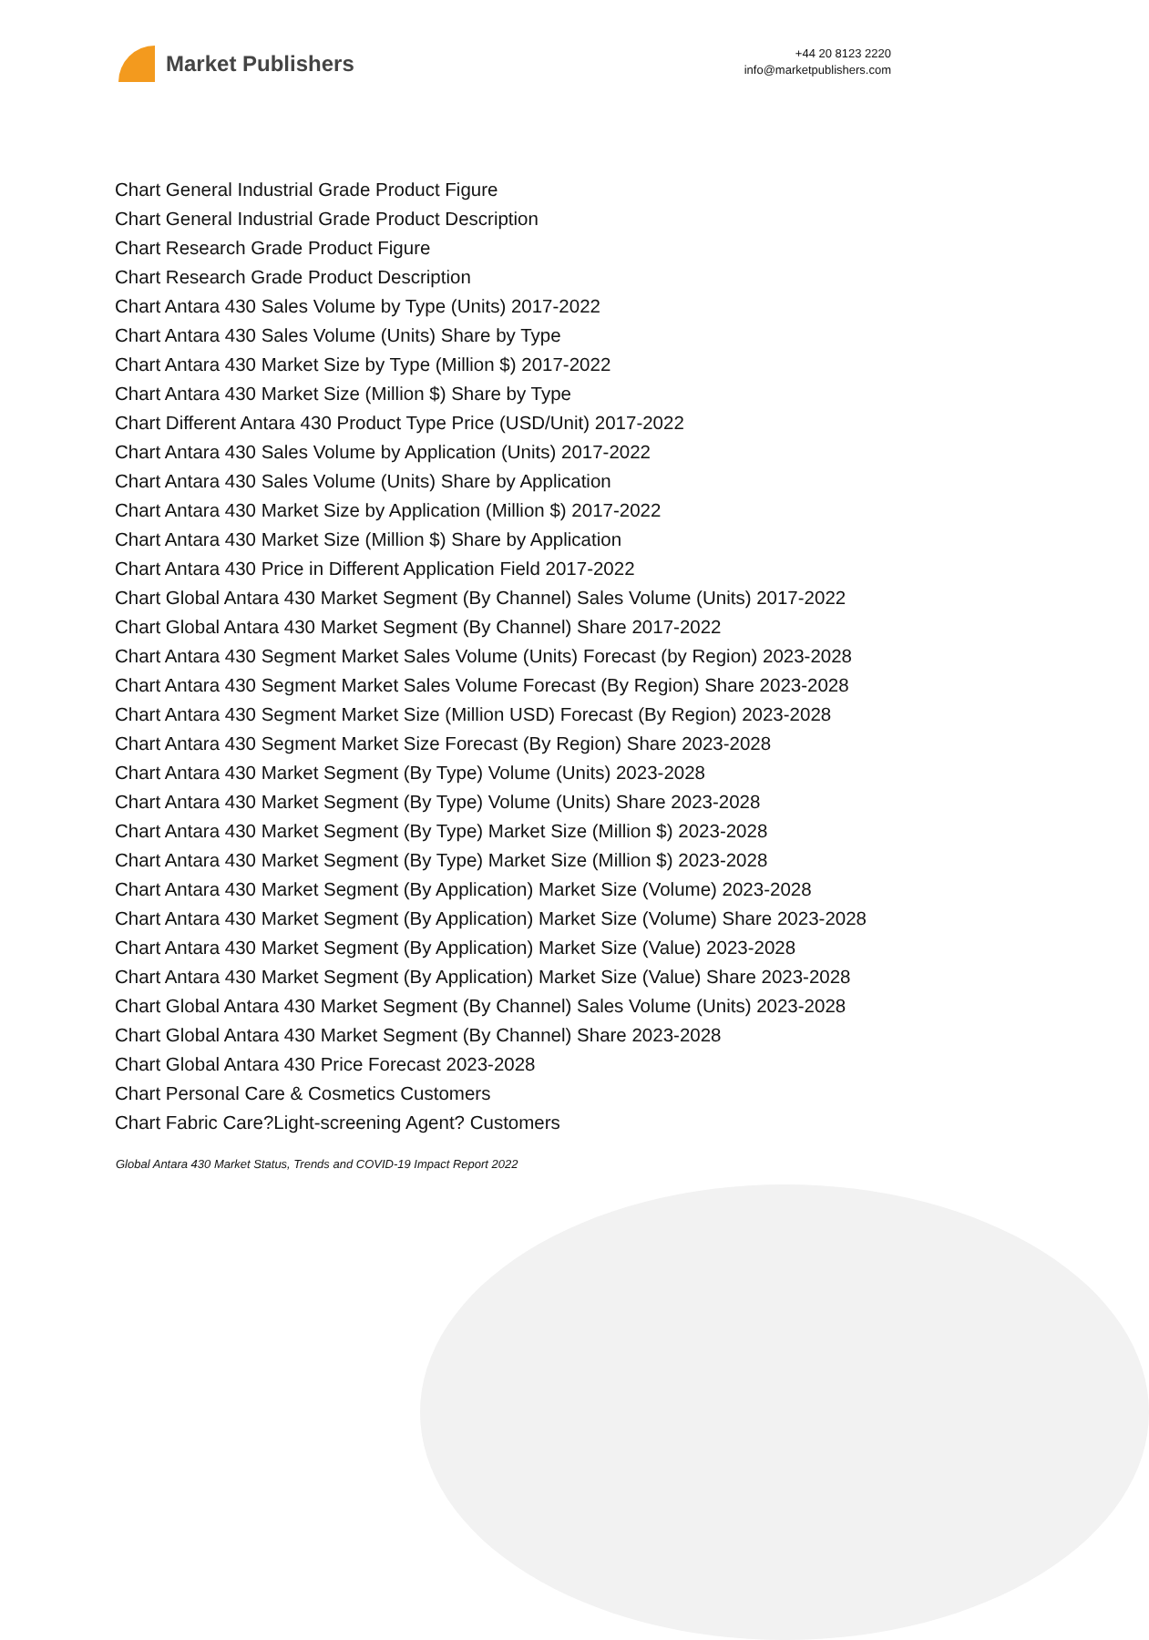Market Publishers
+44 20 8123 2220
info@marketpublishers.com
Chart General Industrial Grade Product Figure
Chart General Industrial Grade Product Description
Chart Research Grade Product Figure
Chart Research Grade Product Description
Chart Antara 430 Sales Volume by Type (Units) 2017-2022
Chart Antara 430 Sales Volume (Units) Share by Type
Chart Antara 430 Market Size by Type (Million $) 2017-2022
Chart Antara 430 Market Size (Million $) Share by Type
Chart Different Antara 430 Product Type Price (USD/Unit) 2017-2022
Chart Antara 430 Sales Volume by Application (Units) 2017-2022
Chart Antara 430 Sales Volume (Units) Share by Application
Chart Antara 430 Market Size by Application (Million $) 2017-2022
Chart Antara 430 Market Size (Million $) Share by Application
Chart Antara 430 Price in Different Application Field 2017-2022
Chart Global Antara 430 Market Segment (By Channel) Sales Volume (Units) 2017-2022
Chart Global Antara 430 Market Segment (By Channel) Share 2017-2022
Chart Antara 430 Segment Market Sales Volume (Units) Forecast (by Region) 2023-2028
Chart Antara 430 Segment Market Sales Volume Forecast (By Region) Share 2023-2028
Chart Antara 430 Segment Market Size (Million USD) Forecast (By Region) 2023-2028
Chart Antara 430 Segment Market Size Forecast (By Region) Share 2023-2028
Chart Antara 430 Market Segment (By Type) Volume (Units) 2023-2028
Chart Antara 430 Market Segment (By Type) Volume (Units) Share 2023-2028
Chart Antara 430 Market Segment (By Type) Market Size (Million $) 2023-2028
Chart Antara 430 Market Segment (By Type) Market Size (Million $) 2023-2028
Chart Antara 430 Market Segment (By Application) Market Size (Volume) 2023-2028
Chart Antara 430 Market Segment (By Application) Market Size (Volume) Share 2023-2028
Chart Antara 430 Market Segment (By Application) Market Size (Value) 2023-2028
Chart Antara 430 Market Segment (By Application) Market Size (Value) Share 2023-2028
Chart Global Antara 430 Market Segment (By Channel) Sales Volume (Units) 2023-2028
Chart Global Antara 430 Market Segment (By Channel) Share 2023-2028
Chart Global Antara 430 Price Forecast 2023-2028
Chart Personal Care & Cosmetics Customers
Chart Fabric Care?Light-screening Agent? Customers
Global Antara 430 Market Status, Trends and COVID-19 Impact Report 2022